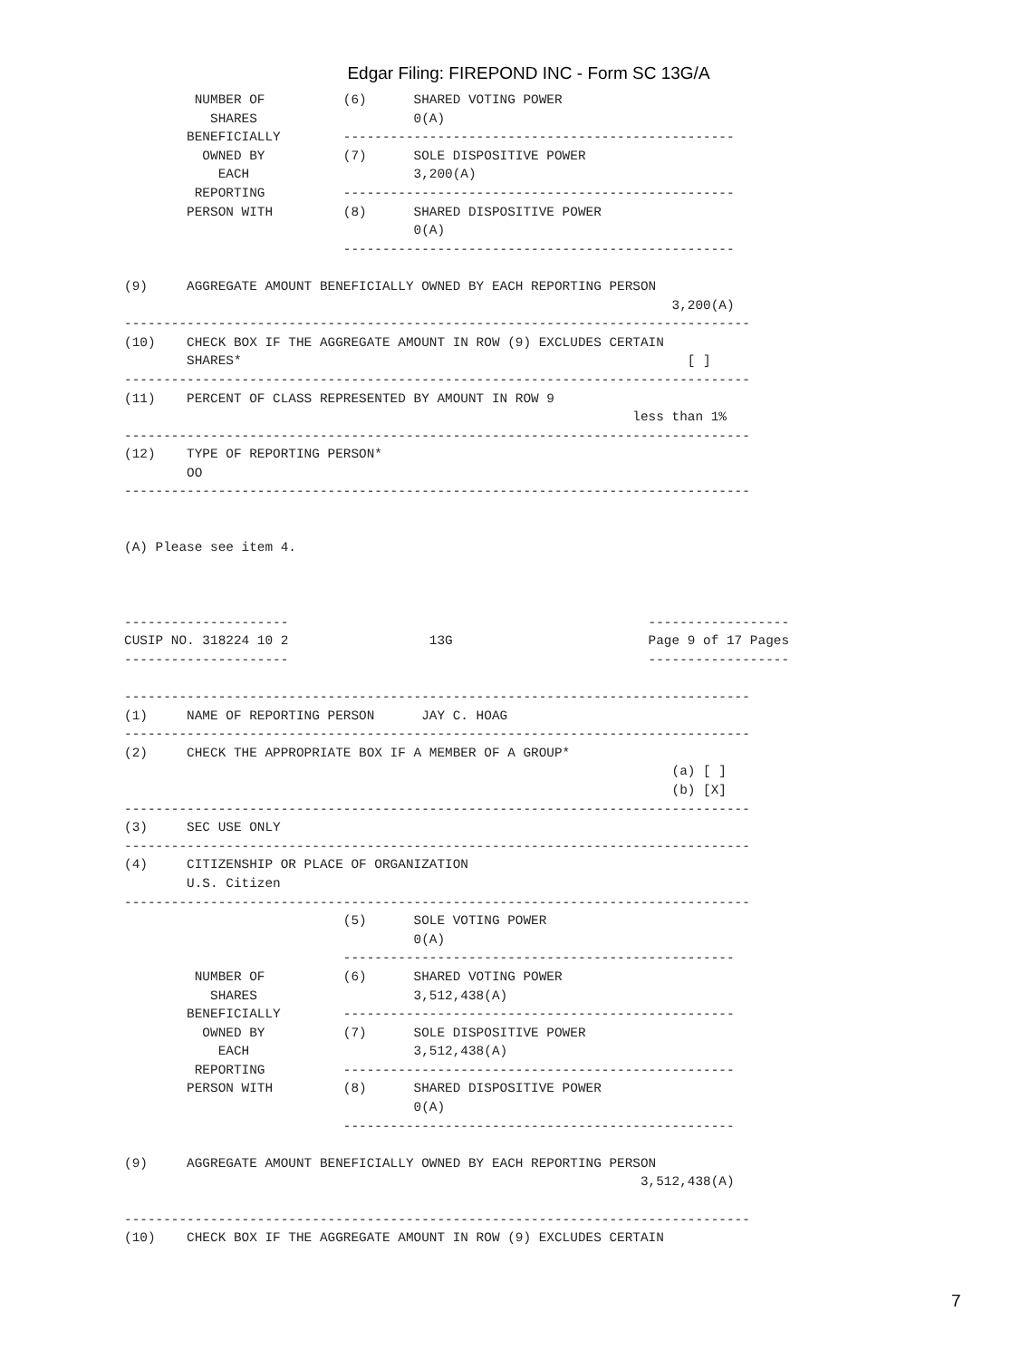Edgar Filing: FIREPOND INC - Form SC 13G/A
         NUMBER OF          (6)      SHARED VOTING POWER
           SHARES                    0(A)
        BENEFICIALLY        --------------------------------------------------
          OWNED BY          (7)      SOLE DISPOSITIVE POWER
            EACH                     3,200(A)
         REPORTING          --------------------------------------------------
        PERSON WITH         (8)      SHARED DISPOSITIVE POWER
                                     0(A)
                            --------------------------------------------------

(9)     AGGREGATE AMOUNT BENEFICIALLY OWNED BY EACH REPORTING PERSON
                                                                      3,200(A)
--------------------------------------------------------------------------------
(10)    CHECK BOX IF THE AGGREGATE AMOUNT IN ROW (9) EXCLUDES CERTAIN
        SHARES*                                                         [ ]
--------------------------------------------------------------------------------
(11)    PERCENT OF CLASS REPRESENTED BY AMOUNT IN ROW 9
                                                                 less than 1%
--------------------------------------------------------------------------------
(12)    TYPE OF REPORTING PERSON*
        OO
--------------------------------------------------------------------------------


(A) Please see item 4.



---------------------                                              ------------------
CUSIP NO. 318224 10 2                  13G                         Page 9 of 17 Pages
---------------------                                              ------------------

--------------------------------------------------------------------------------
(1)     NAME OF REPORTING PERSON      JAY C. HOAG
--------------------------------------------------------------------------------
(2)     CHECK THE APPROPRIATE BOX IF A MEMBER OF A GROUP*
                                                                      (a) [ ]
                                                                      (b) [X]
--------------------------------------------------------------------------------
(3)     SEC USE ONLY
--------------------------------------------------------------------------------
(4)     CITIZENSHIP OR PLACE OF ORGANIZATION
        U.S. Citizen
--------------------------------------------------------------------------------
                            (5)      SOLE VOTING POWER
                                     0(A)
                            --------------------------------------------------
         NUMBER OF          (6)      SHARED VOTING POWER
           SHARES                    3,512,438(A)
        BENEFICIALLY        --------------------------------------------------
          OWNED BY          (7)      SOLE DISPOSITIVE POWER
            EACH                     3,512,438(A)
         REPORTING          --------------------------------------------------
        PERSON WITH         (8)      SHARED DISPOSITIVE POWER
                                     0(A)
                            --------------------------------------------------

(9)     AGGREGATE AMOUNT BENEFICIALLY OWNED BY EACH REPORTING PERSON
                                                                  3,512,438(A)

--------------------------------------------------------------------------------
(10)    CHECK BOX IF THE AGGREGATE AMOUNT IN ROW (9) EXCLUDES CERTAIN
7